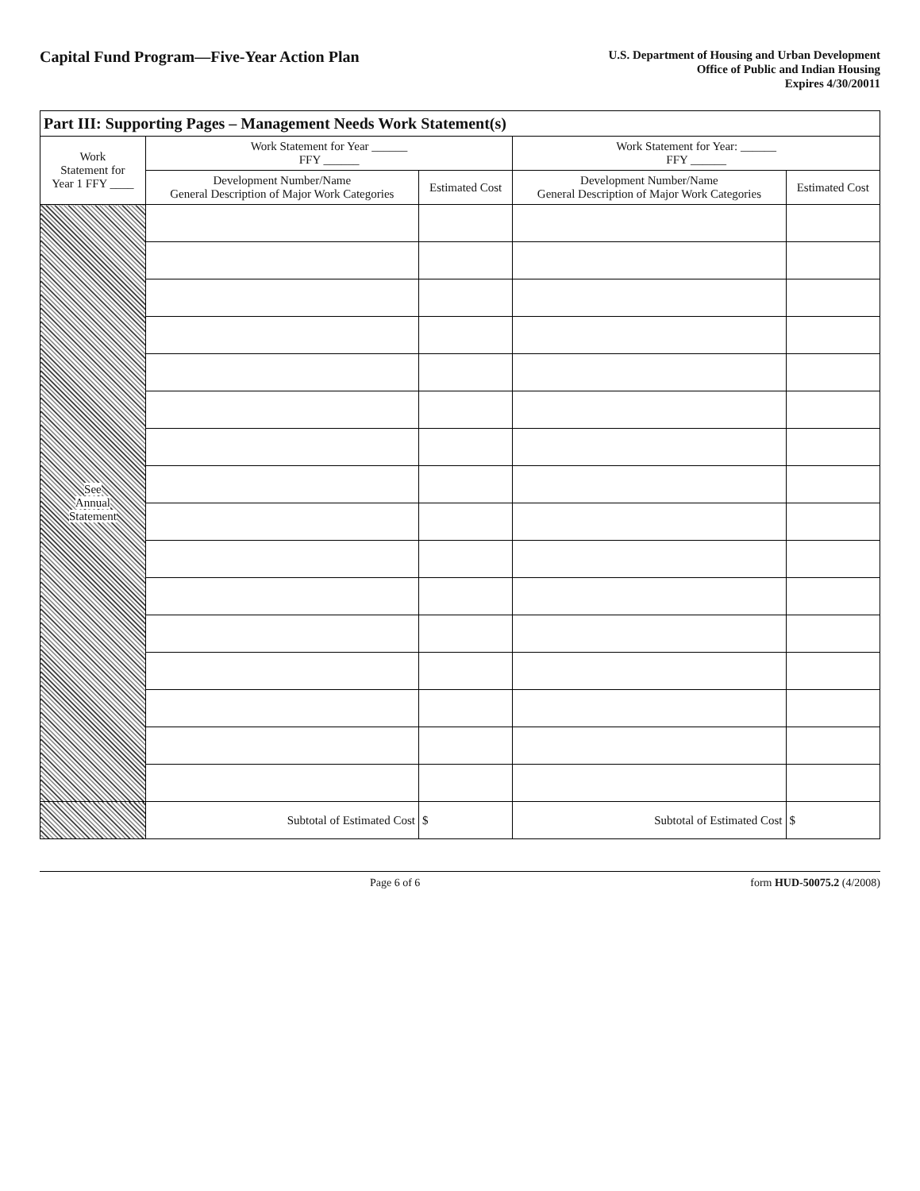Capital Fund Program—Five-Year Action Plan
U.S. Department of Housing and Urban Development
Office of Public and Indian Housing
Expires 4/30/20011
| Part III: Supporting Pages – Management Needs Work Statement(s) | | | | |
| --- | --- | --- | --- | --- |
| Work Statement for Year 1 FFY ____ | Work Statement for Year ______ FFY ______ | | Work Statement for Year: ______ FFY ______ | |
| | Development Number/Name General Description of Major Work Categories | Estimated Cost | Development Number/Name General Description of Major Work Categories | Estimated Cost |
| See Annual Statement | | | | |
| | Subtotal of Estimated Cost | $ | Subtotal of Estimated Cost | $ |
Page 6 of 6 form HUD-50075.2 (4/2008)